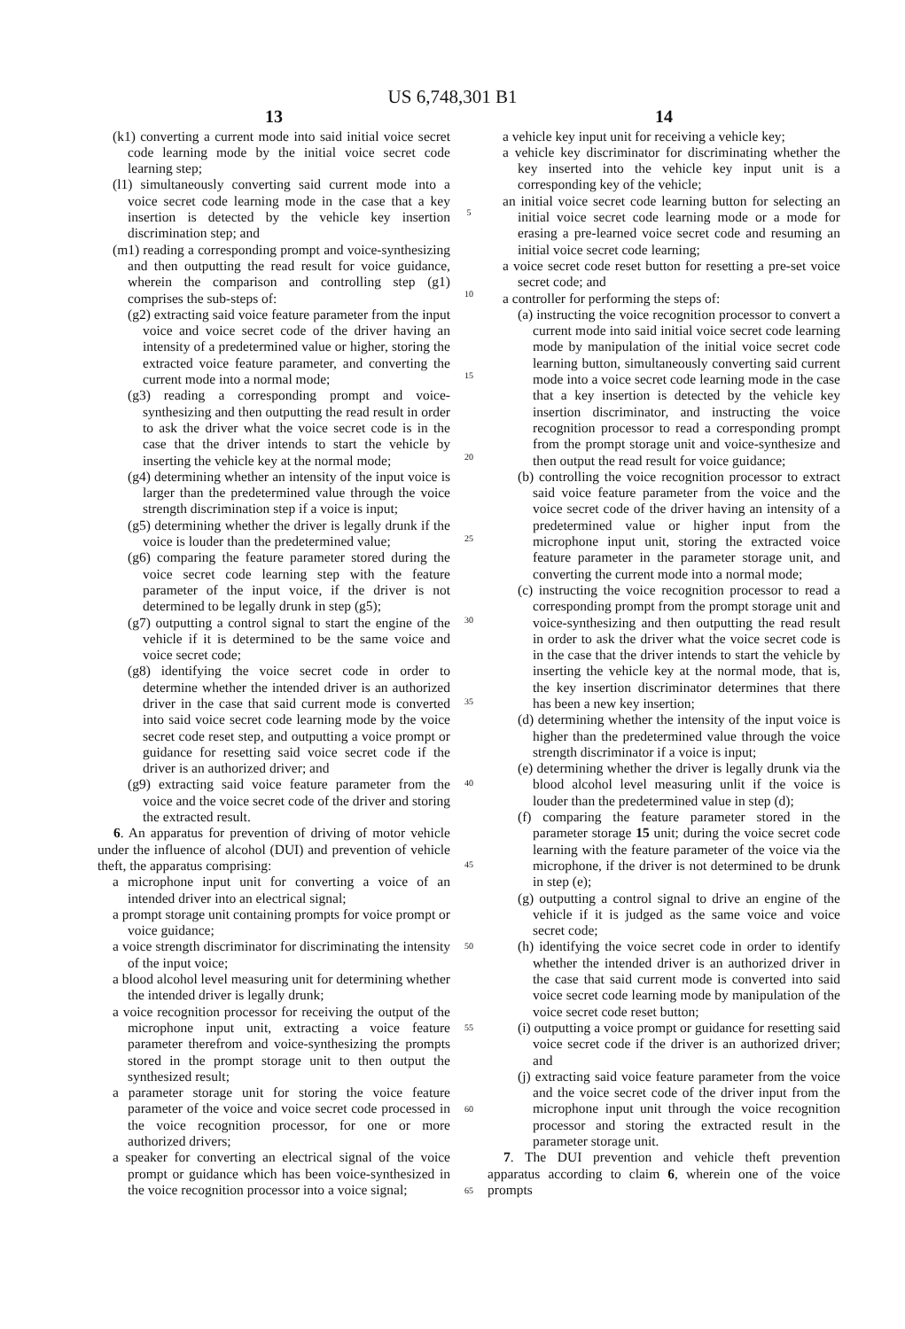US 6,748,301 B1
13
(k1) converting a current mode into said initial voice secret code learning mode by the initial voice secret code learning step;
(l1) simultaneously converting said current mode into a voice secret code learning mode in the case that a key insertion is detected by the vehicle key insertion discrimination step; and
(m1) reading a corresponding prompt and voice-synthesizing and then outputting the read result for voice guidance, wherein the comparison and controlling step (g1) comprises the sub-steps of:
(g2) extracting said voice feature parameter from the input voice and voice secret code of the driver having an intensity of a predetermined value or higher, storing the extracted voice feature parameter, and converting the current mode into a normal mode;
(g3) reading a corresponding prompt and voice-synthesizing and then outputting the read result in order to ask the driver what the voice secret code is in the case that the driver intends to start the vehicle by inserting the vehicle key at the normal mode;
(g4) determining whether an intensity of the input voice is larger than the predetermined value through the voice strength discrimination step if a voice is input;
(g5) determining whether the driver is legally drunk if the voice is louder than the predetermined value;
(g6) comparing the feature parameter stored during the voice secret code learning step with the feature parameter of the input voice, if the driver is not determined to be legally drunk in step (g5);
(g7) outputting a control signal to start the engine of the vehicle if it is determined to be the same voice and voice secret code;
(g8) identifying the voice secret code in order to determine whether the intended driver is an authorized driver in the case that said current mode is converted into said voice secret code learning mode by the voice secret code reset step, and outputting a voice prompt or guidance for resetting said voice secret code if the driver is an authorized driver; and
(g9) extracting said voice feature parameter from the voice and the voice secret code of the driver and storing the extracted result.
6. An apparatus for prevention of driving of motor vehicle under the influence of alcohol (DUI) and prevention of vehicle theft, the apparatus comprising:
a microphone input unit for converting a voice of an intended driver into an electrical signal;
a prompt storage unit containing prompts for voice prompt or voice guidance;
a voice strength discriminator for discriminating the intensity of the input voice;
a blood alcohol level measuring unit for determining whether the intended driver is legally drunk;
a voice recognition processor for receiving the output of the microphone input unit, extracting a voice feature parameter therefrom and voice-synthesizing the prompts stored in the prompt storage unit to then output the synthesized result;
a parameter storage unit for storing the voice feature parameter of the voice and voice secret code processed in the voice recognition processor, for one or more authorized drivers;
a speaker for converting an electrical signal of the voice prompt or guidance which has been voice-synthesized in the voice recognition processor into a voice signal;
5
10
15
20
25
30
35
40
45
50
55
60
65
14
a vehicle key input unit for receiving a vehicle key;
a vehicle key discriminator for discriminating whether the key inserted into the vehicle key input unit is a corresponding key of the vehicle;
an initial voice secret code learning button for selecting an initial voice secret code learning mode or a mode for erasing a pre-learned voice secret code and resuming an initial voice secret code learning;
a voice secret code reset button for resetting a pre-set voice secret code; and
a controller for performing the steps of:
(a) instructing the voice recognition processor to convert a current mode into said initial voice secret code learning mode by manipulation of the initial voice secret code learning button, simultaneously converting said current mode into a voice secret code learning mode in the case that a key insertion is detected by the vehicle key insertion discriminator, and instructing the voice recognition processor to read a corresponding prompt from the prompt storage unit and voice-synthesize and then output the read result for voice guidance;
(b) controlling the voice recognition processor to extract said voice feature parameter from the voice and the voice secret code of the driver having an intensity of a predetermined value or higher input from the microphone input unit, storing the extracted voice feature parameter in the parameter storage unit, and converting the current mode into a normal mode;
(c) instructing the voice recognition processor to read a corresponding prompt from the prompt storage unit and voice-synthesizing and then outputting the read result in order to ask the driver what the voice secret code is in the case that the driver intends to start the vehicle by inserting the vehicle key at the normal mode, that is, the key insertion discriminator determines that there has been a new key insertion;
(d) determining whether the intensity of the input voice is higher than the predetermined value through the voice strength discriminator if a voice is input;
(e) determining whether the driver is legally drunk via the blood alcohol level measuring unlit if the voice is louder than the predetermined value in step (d);
(f) comparing the feature parameter stored in the parameter storage 15 unit; during the voice secret code learning with the feature parameter of the voice via the microphone, if the driver is not determined to be drunk in step (e);
(g) outputting a control signal to drive an engine of the vehicle if it is judged as the same voice and voice secret code;
(h) identifying the voice secret code in order to identify whether the intended driver is an authorized driver in the case that said current mode is converted into said voice secret code learning mode by manipulation of the voice secret code reset button;
(i) outputting a voice prompt or guidance for resetting said voice secret code if the driver is an authorized driver; and
(j) extracting said voice feature parameter from the voice and the voice secret code of the driver input from the microphone input unit through the voice recognition processor and storing the extracted result in the parameter storage unit.
7. The DUI prevention and vehicle theft prevention apparatus according to claim 6, wherein one of the voice prompts